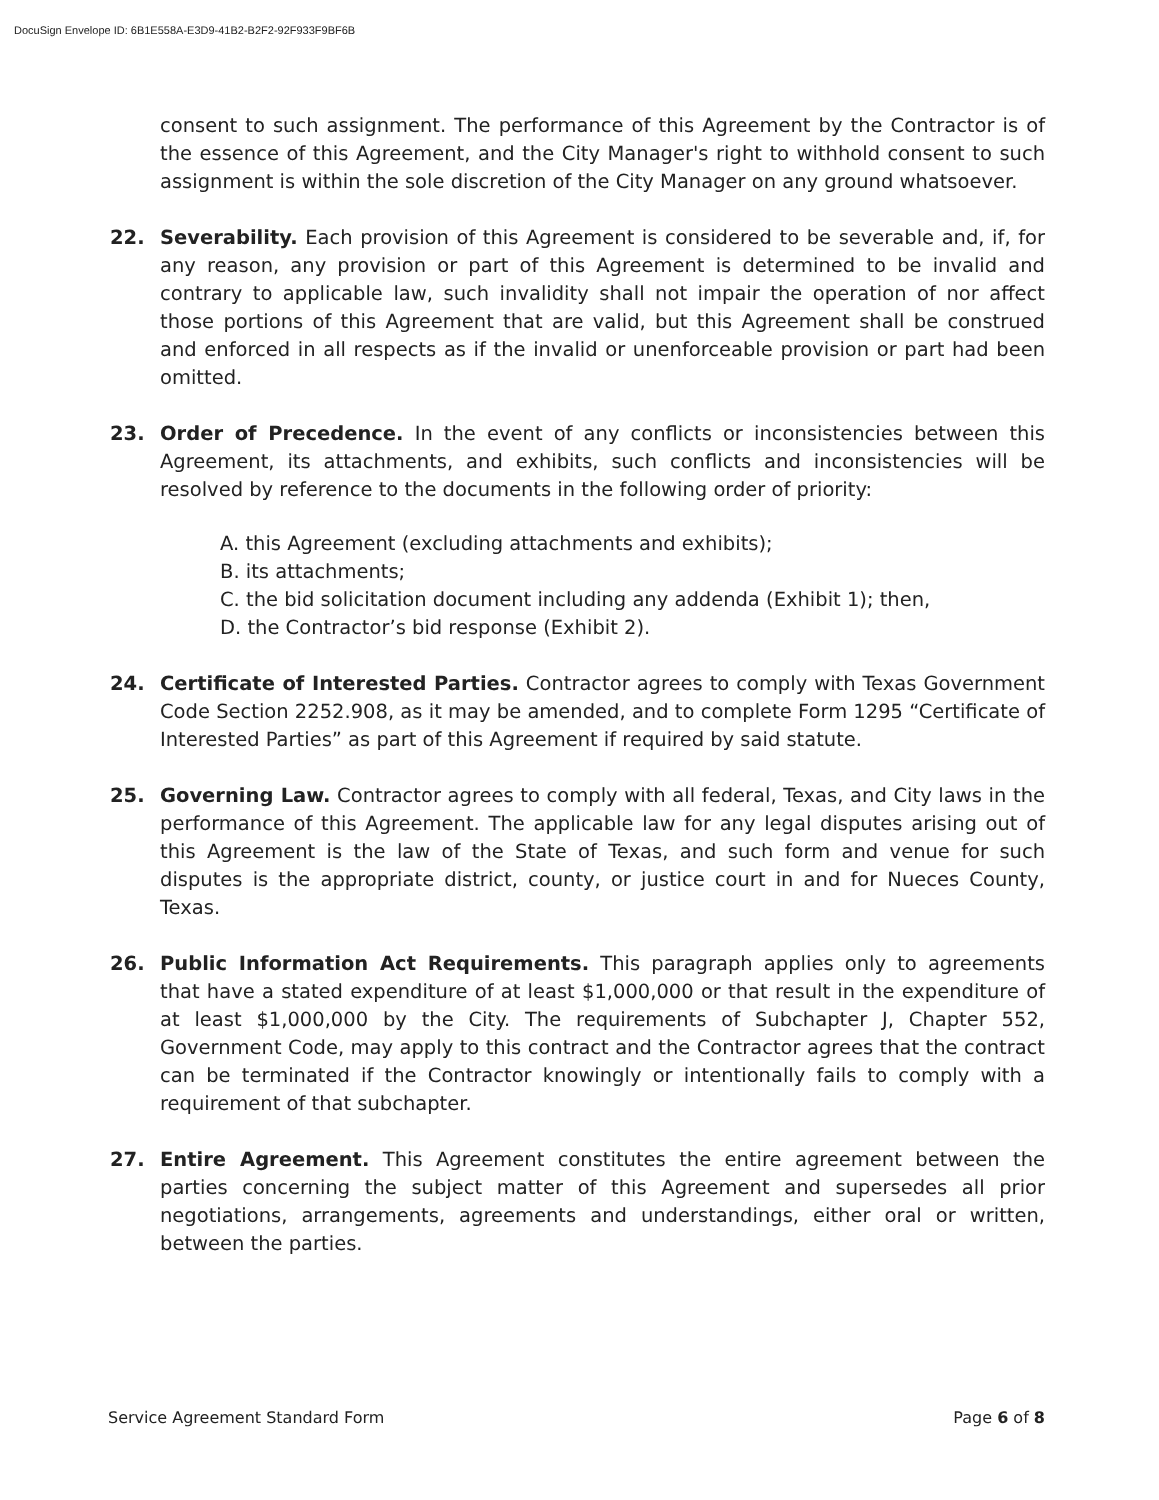DocuSign Envelope ID: 6B1E558A-E3D9-41B2-B2F2-92F933F9BF6B
consent to such assignment. The performance of this Agreement by the Contractor is of the essence of this Agreement, and the City Manager's right to withhold consent to such assignment is within the sole discretion of the City Manager on any ground whatsoever.
22. Severability. Each provision of this Agreement is considered to be severable and, if, for any reason, any provision or part of this Agreement is determined to be invalid and contrary to applicable law, such invalidity shall not impair the operation of nor affect those portions of this Agreement that are valid, but this Agreement shall be construed and enforced in all respects as if the invalid or unenforceable provision or part had been omitted.
23. Order of Precedence. In the event of any conflicts or inconsistencies between this Agreement, its attachments, and exhibits, such conflicts and inconsistencies will be resolved by reference to the documents in the following order of priority:
A. this Agreement (excluding attachments and exhibits);
B. its attachments;
C. the bid solicitation document including any addenda (Exhibit 1); then,
D. the Contractor’s bid response (Exhibit 2).
24. Certificate of Interested Parties. Contractor agrees to comply with Texas Government Code Section 2252.908, as it may be amended, and to complete Form 1295 “Certificate of Interested Parties” as part of this Agreement if required by said statute.
25. Governing Law. Contractor agrees to comply with all federal, Texas, and City laws in the performance of this Agreement. The applicable law for any legal disputes arising out of this Agreement is the law of the State of Texas, and such form and venue for such disputes is the appropriate district, county, or justice court in and for Nueces County, Texas.
26. Public Information Act Requirements. This paragraph applies only to agreements that have a stated expenditure of at least $1,000,000 or that result in the expenditure of at least $1,000,000 by the City. The requirements of Subchapter J, Chapter 552, Government Code, may apply to this contract and the Contractor agrees that the contract can be terminated if the Contractor knowingly or intentionally fails to comply with a requirement of that subchapter.
27. Entire Agreement. This Agreement constitutes the entire agreement between the parties concerning the subject matter of this Agreement and supersedes all prior negotiations, arrangements, agreements and understandings, either oral or written, between the parties.
Service Agreement Standard Form Page 6 of 8